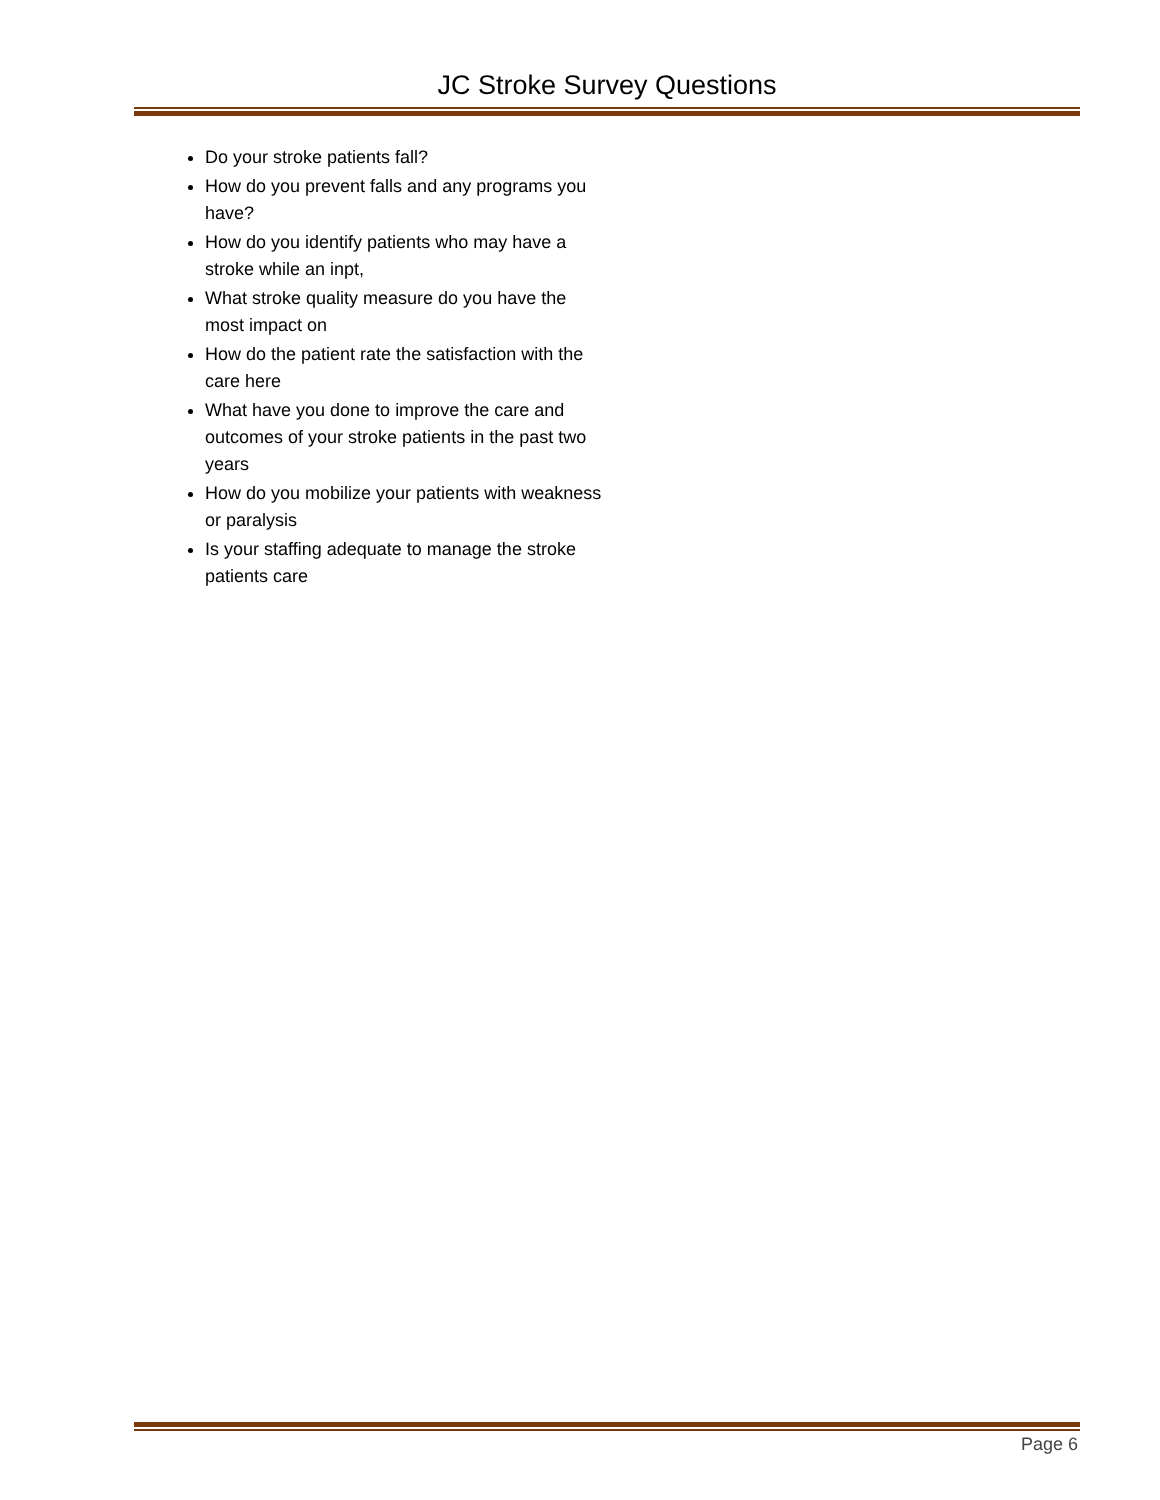JC Stroke Survey Questions
Do your stroke patients fall?
How do you prevent falls and any programs you have?
How do you identify patients who may have a stroke while an inpt,
What stroke quality measure do you have the most impact on
How do the patient rate the satisfaction with the care here
What have you done to improve the care and outcomes of your stroke patients in the past two years
How do you mobilize your patients with weakness or paralysis
Is your staffing adequate to manage the stroke patients care
Page 6